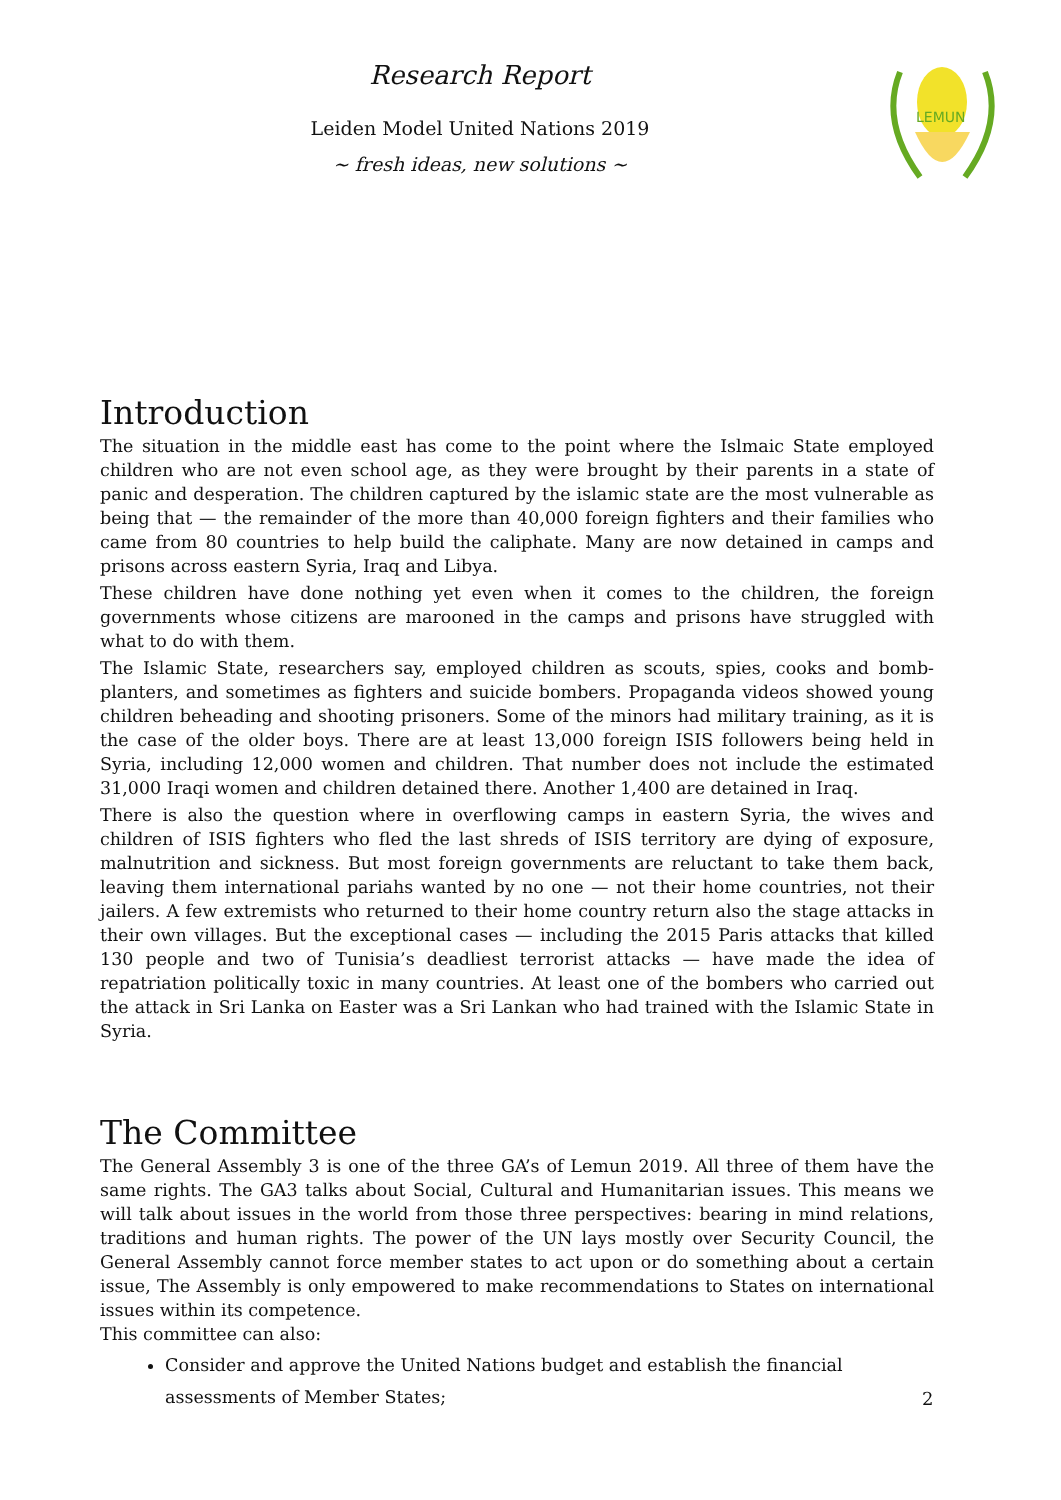Research Report
Leiden Model United Nations 2019
~ fresh ideas, new solutions ~
LEMUN
Introduction
The situation in the middle east has come to the point where the Islmaic State employed children who are not even school age, as they were brought by their parents in a state of panic and desperation. The children captured by the islamic state are the most vulnerable as being that — the remainder of the more than 40,000 foreign fighters and their families who came from 80 countries to help build the caliphate. Many are now detained in camps and prisons across eastern Syria, Iraq and Libya.
These children have done nothing yet even when it comes to the children, the foreign governments whose citizens are marooned in the camps and prisons have struggled with what to do with them.
The Islamic State, researchers say, employed children as scouts, spies, cooks and bomb-planters, and sometimes as fighters and suicide bombers. Propaganda videos showed young children beheading and shooting prisoners. Some of the minors had military training, as it is the case of the older boys. There are at least 13,000 foreign ISIS followers being held in Syria, including 12,000 women and children. That number does not include the estimated 31,000 Iraqi women and children detained there. Another 1,400 are detained in Iraq.
There is also the question where in overflowing camps in eastern Syria, the wives and children of ISIS fighters who fled the last shreds of ISIS territory are dying of exposure, malnutrition and sickness. But most foreign governments are reluctant to take them back, leaving them international pariahs wanted by no one — not their home countries, not their jailers. A few extremists who returned to their home country return also the stage attacks in their own villages. But the exceptional cases — including the 2015 Paris attacks that killed 130 people and two of Tunisia’s deadliest terrorist attacks — have made the idea of repatriation politically toxic in many countries. At least one of the bombers who carried out the attack in Sri Lanka on Easter was a Sri Lankan who had trained with the Islamic State in Syria.
The Committee
The General Assembly 3 is one of the three GA’s of Lemun 2019. All three of them have the same rights. The GA3 talks about Social, Cultural and Humanitarian issues. This means we will talk about issues in the world from those three perspectives: bearing in mind relations, traditions and human rights. The power of the UN lays mostly over Security Council, the General Assembly cannot force member states to act upon or do something about a certain issue, The Assembly is only empowered to make recommendations to States on international issues within its competence.
This committee can also:
Consider and approve the United Nations budget and establish the financial assessments of Member States;
2